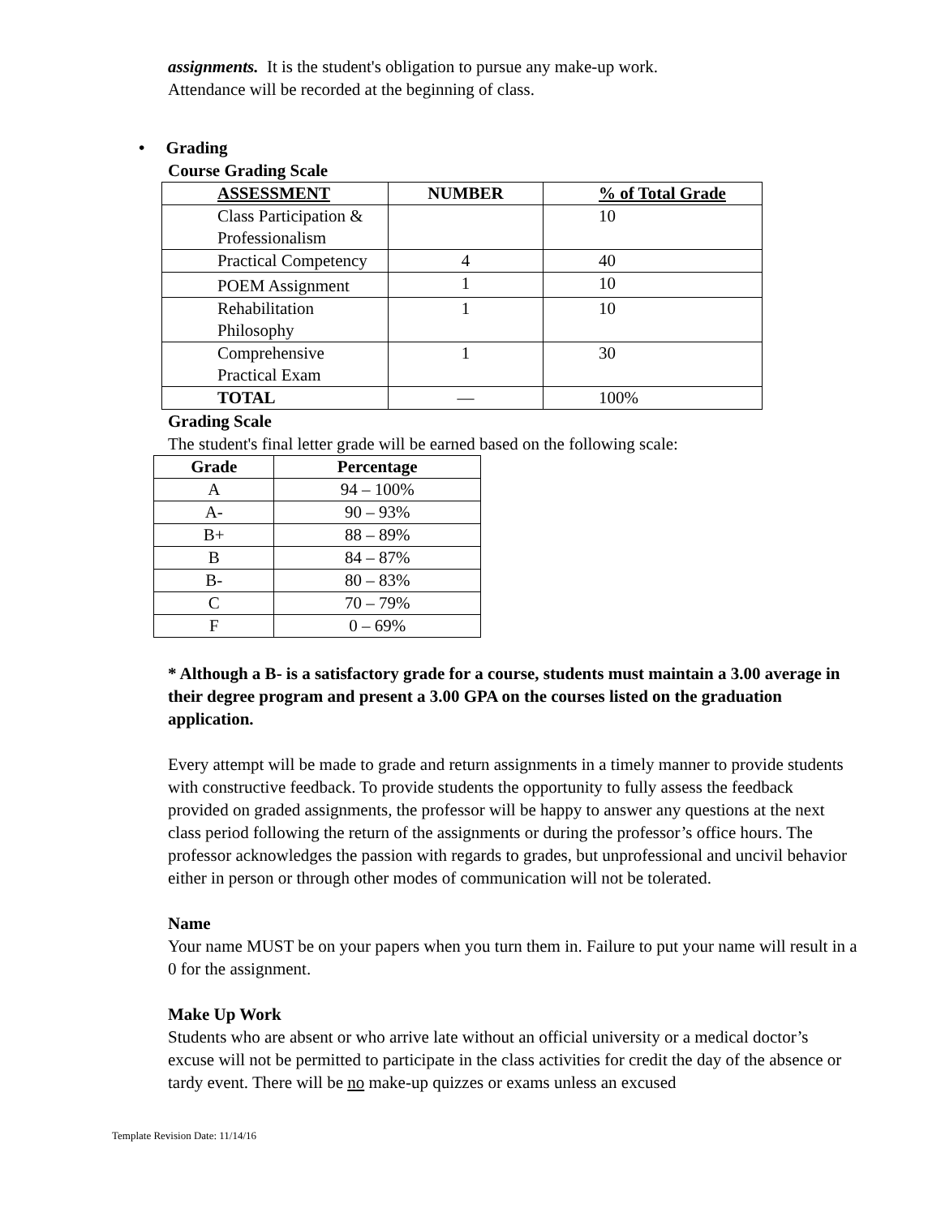assignments. It is the student's obligation to pursue any make-up work.
Attendance will be recorded at the beginning of class.
• Grading
Course Grading Scale
| ASSESSMENT | NUMBER | % of Total Grade |
| --- | --- | --- |
| Class Participation & Professionalism | | 10 |
| Practical Competency | 4 | 40 |
| POEM Assignment | 1 | 10 |
| Rehabilitation Philosophy | 1 | 10 |
| Comprehensive Practical Exam | 1 | 30 |
| TOTAL | — | 100% |
Grading Scale
The student's final letter grade will be earned based on the following scale:
| Grade | Percentage |
| --- | --- |
| A | 94 – 100% |
| A- | 90 – 93% |
| B+ | 88 – 89% |
| B | 84 – 87% |
| B- | 80 – 83% |
| C | 70 – 79% |
| F | 0 – 69% |
* Although a B- is a satisfactory grade for a course, students must maintain a 3.00 average in their degree program and present a 3.00 GPA on the courses listed on the graduation application.
Every attempt will be made to grade and return assignments in a timely manner to provide students with constructive feedback. To provide students the opportunity to fully assess the feedback provided on graded assignments, the professor will be happy to answer any questions at the next class period following the return of the assignments or during the professor’s office hours. The professor acknowledges the passion with regards to grades, but unprofessional and uncivil behavior either in person or through other modes of communication will not be tolerated.
Name
Your name MUST be on your papers when you turn them in. Failure to put your name will result in a 0 for the assignment.
Make Up Work
Students who are absent or who arrive late without an official university or a medical doctor’s excuse will not be permitted to participate in the class activities for credit the day of the absence or tardy event. There will be no make-up quizzes or exams unless an excused
Template Revision Date: 11/14/16